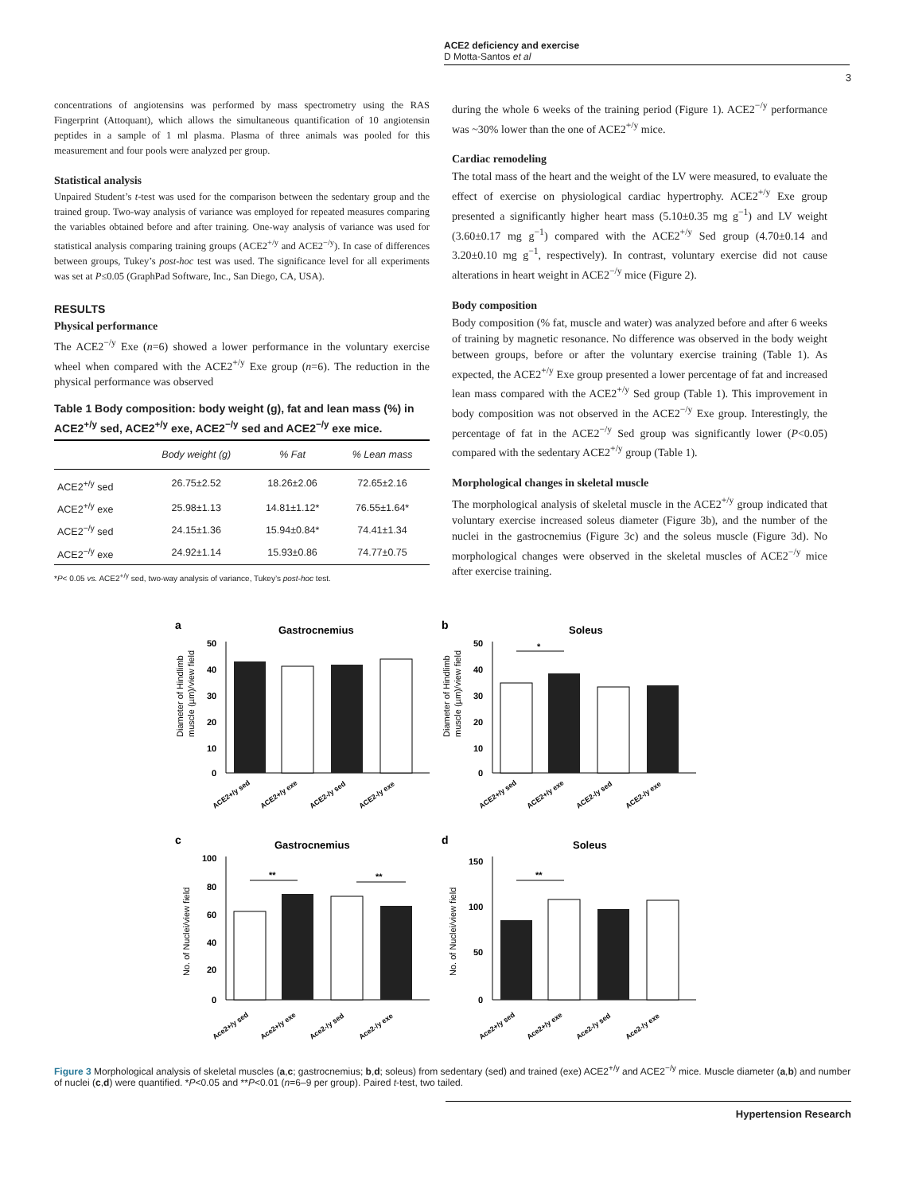ACE2 deficiency and exercise
D Motta-Santos et al
3
concentrations of angiotensins was performed by mass spectrometry using the RAS Fingerprint (Attoquant), which allows the simultaneous quantification of 10 angiotensin peptides in a sample of 1 ml plasma. Plasma of three animals was pooled for this measurement and four pools were analyzed per group.
Statistical analysis
Unpaired Student’s t-test was used for the comparison between the sedentary group and the trained group. Two-way analysis of variance was employed for repeated measures comparing the variables obtained before and after training. One-way analysis of variance was used for statistical analysis comparing training groups (ACE2<sup>+/y</sup> and ACE2<sup>−/y</sup>). In case of differences between groups, Tukey’s post-hoc test was used. The significance level for all experiments was set at P≤0.05 (GraphPad Software, Inc., San Diego, CA, USA).
RESULTS
Physical performance
The ACE2<sup>−/y</sup> Exe (n=6) showed a lower performance in the voluntary exercise wheel when compared with the ACE2<sup>+/y</sup> Exe group (n=6). The reduction in the physical performance was observed
Table 1 Body composition: body weight (g), fat and lean mass (%) in ACE2<sup>+/y</sup> sed, ACE2<sup>+/y</sup> exe, ACE2<sup>−/y</sup> sed and ACE2<sup>−/y</sup> exe mice.
| | Body weight (g) | % Fat | % Lean mass |
| --- | --- | --- | --- |
| ACE2<sup>+/y</sup> sed | 26.75±2.52 | 18.26±2.06 | 72.65±2.16 |
| ACE2<sup>+/y</sup> exe | 25.98±1.13 | 14.81±1.12* | 76.55±1.64* |
| ACE2<sup>−/y</sup> sed | 24.15±1.36 | 15.94±0.84* | 74.41±1.34 |
| ACE2<sup>−/y</sup> exe | 24.92±1.14 | 15.93±0.86 | 74.77±0.75 |
*P< 0.05 vs. ACE2<sup>+/y</sup> sed, two-way analysis of variance, Tukey’s post-hoc test.
during the whole 6 weeks of the training period (Figure 1). ACE2<sup>−/y</sup> performance was ~30% lower than the one of ACE2<sup>+/y</sup> mice.
Cardiac remodeling
The total mass of the heart and the weight of the LV were measured, to evaluate the effect of exercise on physiological cardiac hypertrophy. ACE2<sup>+/y</sup> Exe group presented a significantly higher heart mass (5.10±0.35 mg g<sup>−1</sup>) and LV weight (3.60±0.17 mg g<sup>−1</sup>) compared with the ACE2<sup>+/y</sup> Sed group (4.70±0.14 and 3.20±0.10 mg g<sup>−1</sup>, respectively). In contrast, voluntary exercise did not cause alterations in heart weight in ACE2<sup>−/y</sup> mice (Figure 2).
Body composition
Body composition (% fat, muscle and water) was analyzed before and after 6 weeks of training by magnetic resonance. No difference was observed in the body weight between groups, before or after the voluntary exercise training (Table 1). As expected, the ACE2<sup>+/y</sup> Exe group presented a lower percentage of fat and increased lean mass compared with the ACE2<sup>+/y</sup> Sed group (Table 1). This improvement in body composition was not observed in the ACE2<sup>−/y</sup> Exe group. Interestingly, the percentage of fat in the ACE2<sup>−/y</sup> Sed group was significantly lower (P<0.05) compared with the sedentary ACE2<sup>+/y</sup> group (Table 1).
Morphological changes in skeletal muscle
The morphological analysis of skeletal muscle in the ACE2<sup>+/y</sup> group indicated that voluntary exercise increased soleus diameter (Figure 3b), and the number of the nuclei in the gastrocnemius (Figure 3c) and the soleus muscle (Figure 3d). No morphological changes were observed in the skeletal muscles of ACE2<sup>−/y</sup> mice after exercise training.
a
Gastrocnemius
Diameter of Hindlimb
muscle (µm)/view field
50
40
30
20
10
0
ACE2+/y sed
ACE2+/y exe
ACE2-/y sed
ACE2-/y exe
b
Soleus
Diameter of Hindlimb
muscle (µm)/view field
50
40
30
20
10
0
*
ACE2+/y sed
ACE2+/y exe
ACE2-/y sed
ACE2-/y exe
c
Gastrocnemius
No. of Nuclei/view field
100
80
60
40
20
0
**
**
Ace2+/y sed
Ace2+/y exe
Ace2-/y sed
Ace2-/y exe
d
Soleus
No. of Nuclei/view field
150
100
50
0
**
Ace2+/y sed
Ace2+/y exe
Ace2-/y sed
Ace2-/y exe
Figure 3 Morphological analysis of skeletal muscles (a,c; gastrocnemius; b,d; soleus) from sedentary (sed) and trained (exe) ACE2<sup>+/y</sup> and ACE2<sup>−/y</sup> mice. Muscle diameter (a,b) and number of nuclei (c,d) were quantified. *P<0.05 and **P<0.01 (n=6–9 per group). Paired t-test, two tailed.
Hypertension Research